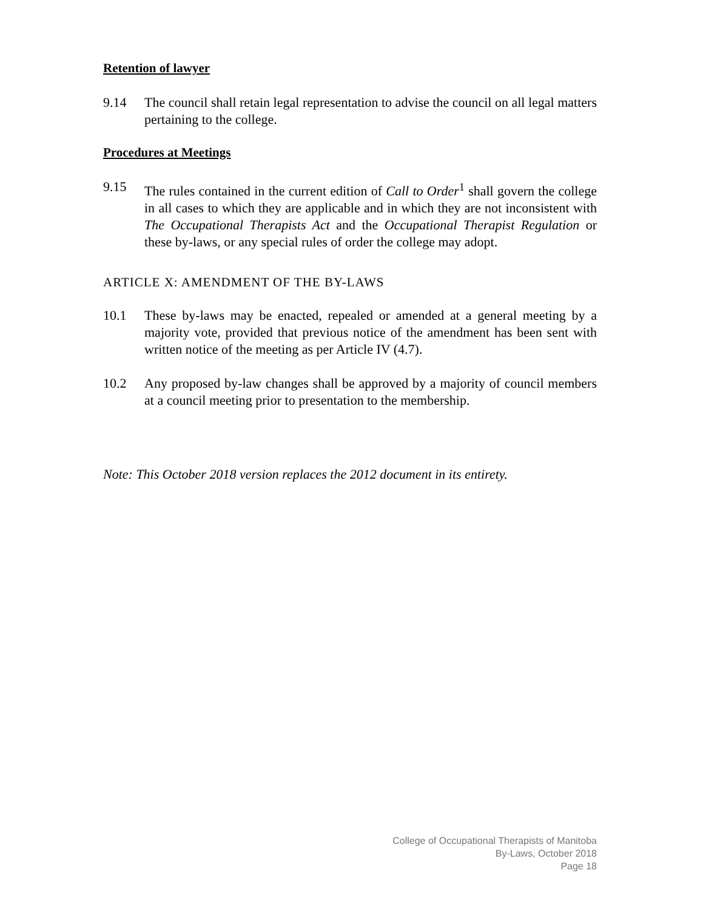Retention of lawyer
9.14 The council shall retain legal representation to advise the council on all legal matters pertaining to the college.
Procedures at Meetings
9.15 The rules contained in the current edition of Call to Order<sup>1</sup> shall govern the college in all cases to which they are applicable and in which they are not inconsistent with The Occupational Therapists Act and the Occupational Therapist Regulation or these by-laws, or any special rules of order the college may adopt.
ARTICLE X: AMENDMENT OF THE BY-LAWS
10.1 These by-laws may be enacted, repealed or amended at a general meeting by a majority vote, provided that previous notice of the amendment has been sent with written notice of the meeting as per Article IV (4.7).
10.2 Any proposed by-law changes shall be approved by a majority of council members at a council meeting prior to presentation to the membership.
Note: This October 2018 version replaces the 2012 document in its entirety.
College of Occupational Therapists of Manitoba
By-Laws, October 2018
Page 18